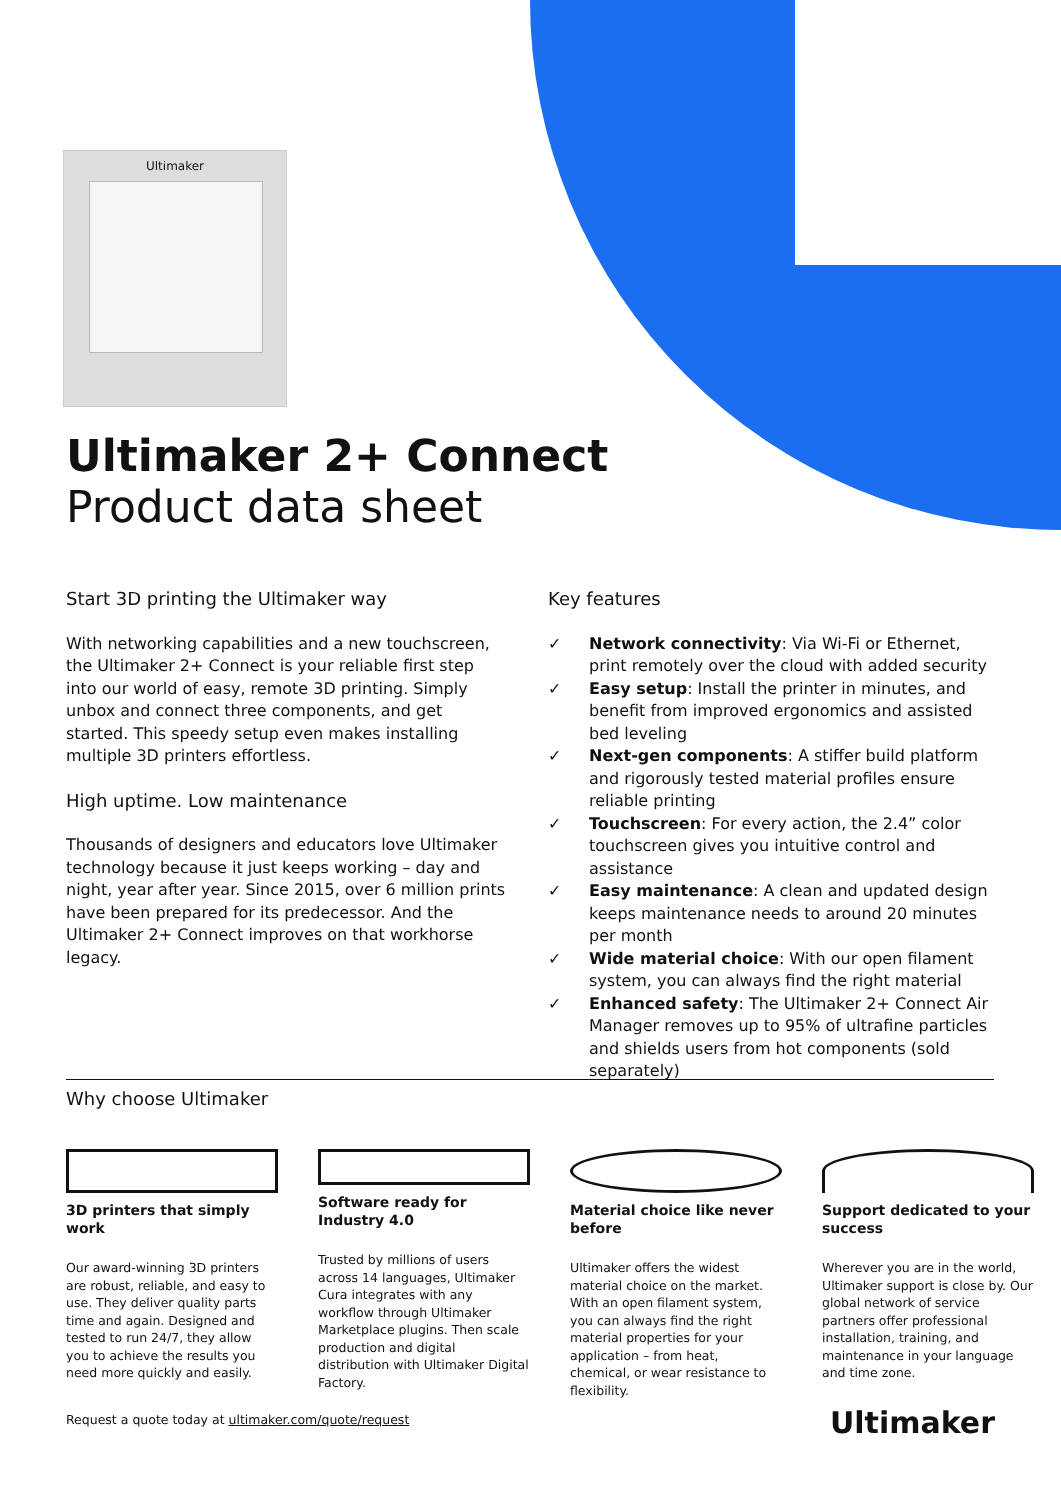Ultimaker
Ultimaker 2+ Connect
Product data sheet
Start 3D printing the Ultimaker way
With networking capabilities and a new touchscreen, the Ultimaker 2+ Connect is your reliable first step into our world of easy, remote 3D printing. Simply unbox and connect three components, and get started. This speedy setup even makes installing multiple 3D printers effortless.
High uptime. Low maintenance
Thousands of designers and educators love Ultimaker technology because it just keeps working – day and night, year after year. Since 2015, over 6 million prints have been prepared for its predecessor. And the Ultimaker 2+ Connect improves on that workhorse legacy.
Key features
✓ Network connectivity: Via Wi-Fi or Ethernet, print remotely over the cloud with added security
✓ Easy setup: Install the printer in minutes, and benefit from improved ergonomics and assisted bed leveling
✓ Next-gen components: A stiffer build platform and rigorously tested material profiles ensure reliable printing
✓ Touchscreen: For every action, the 2.4” color touchscreen gives you intuitive control and assistance
✓ Easy maintenance: A clean and updated design keeps maintenance needs to around 20 minutes per month
✓ Wide material choice: With our open filament system, you can always find the right material
✓ Enhanced safety: The Ultimaker 2+ Connect Air Manager removes up to 95% of ultrafine particles and shields users from hot components (sold separately)
Why choose Ultimaker
3D printers that simply work
Our award-winning 3D printers are robust, reliable, and easy to use. They deliver quality parts time and again. Designed and tested to run 24/7, they allow you to achieve the results you need more quickly and easily.
Software ready for Industry 4.0
Trusted by millions of users across 14 languages, Ultimaker Cura integrates with any workflow through Ultimaker Marketplace plugins. Then scale production and digital distribution with Ultimaker Digital Factory.
Material choice like never before
Ultimaker offers the widest material choice on the market. With an open filament system, you can always find the right material properties for your application – from heat, chemical, or wear resistance to flexibility.
Support dedicated to your success
Wherever you are in the world, Ultimaker support is close by. Our global network of service partners offer professional installation, training, and maintenance in your language and time zone.
Request a quote today at ultimaker.com/quote/request
Ultimaker